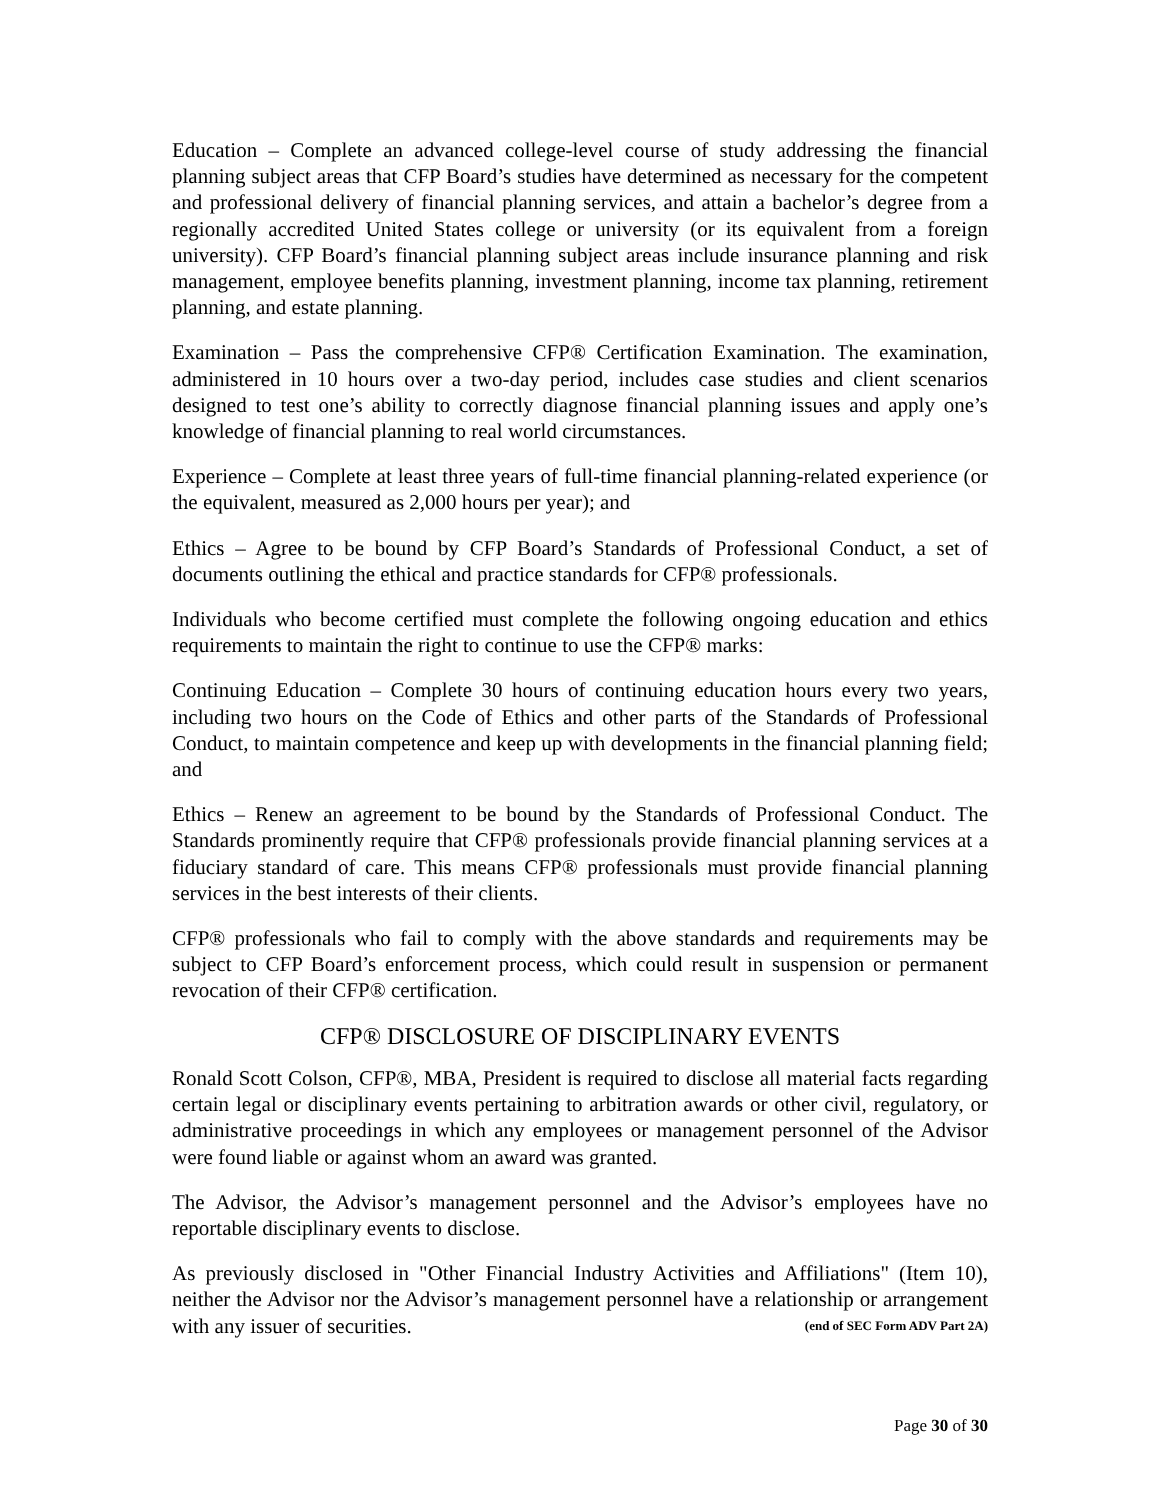Education – Complete an advanced college-level course of study addressing the financial planning subject areas that CFP Board’s studies have determined as necessary for the competent and professional delivery of financial planning services, and attain a bachelor’s degree from a regionally accredited United States college or university (or its equivalent from a foreign university). CFP Board’s financial planning subject areas include insurance planning and risk management, employee benefits planning, investment planning, income tax planning, retirement planning, and estate planning.
Examination – Pass the comprehensive CFP® Certification Examination. The examination, administered in 10 hours over a two-day period, includes case studies and client scenarios designed to test one’s ability to correctly diagnose financial planning issues and apply one’s knowledge of financial planning to real world circumstances.
Experience – Complete at least three years of full-time financial planning-related experience (or the equivalent, measured as 2,000 hours per year); and
Ethics – Agree to be bound by CFP Board’s Standards of Professional Conduct, a set of documents outlining the ethical and practice standards for CFP® professionals.
Individuals who become certified must complete the following ongoing education and ethics requirements to maintain the right to continue to use the CFP® marks:
Continuing Education – Complete 30 hours of continuing education hours every two years, including two hours on the Code of Ethics and other parts of the Standards of Professional Conduct, to maintain competence and keep up with developments in the financial planning field; and
Ethics – Renew an agreement to be bound by the Standards of Professional Conduct. The Standards prominently require that CFP® professionals provide financial planning services at a fiduciary standard of care. This means CFP® professionals must provide financial planning services in the best interests of their clients.
CFP® professionals who fail to comply with the above standards and requirements may be subject to CFP Board’s enforcement process, which could result in suspension or permanent revocation of their CFP® certification.
CFP® DISCLOSURE OF DISCIPLINARY EVENTS
Ronald Scott Colson, CFP®, MBA, President is required to disclose all material facts regarding certain legal or disciplinary events pertaining to arbitration awards or other civil, regulatory, or administrative proceedings in which any employees or management personnel of the Advisor were found liable or against whom an award was granted.
The Advisor, the Advisor’s management personnel and the Advisor’s employees have no reportable disciplinary events to disclose.
As previously disclosed in "Other Financial Industry Activities and Affiliations" (Item 10), neither the Advisor nor the Advisor’s management personnel have a relationship or arrangement with any issuer of securities. (end of SEC Form ADV Part 2A)
Page 30 of 30